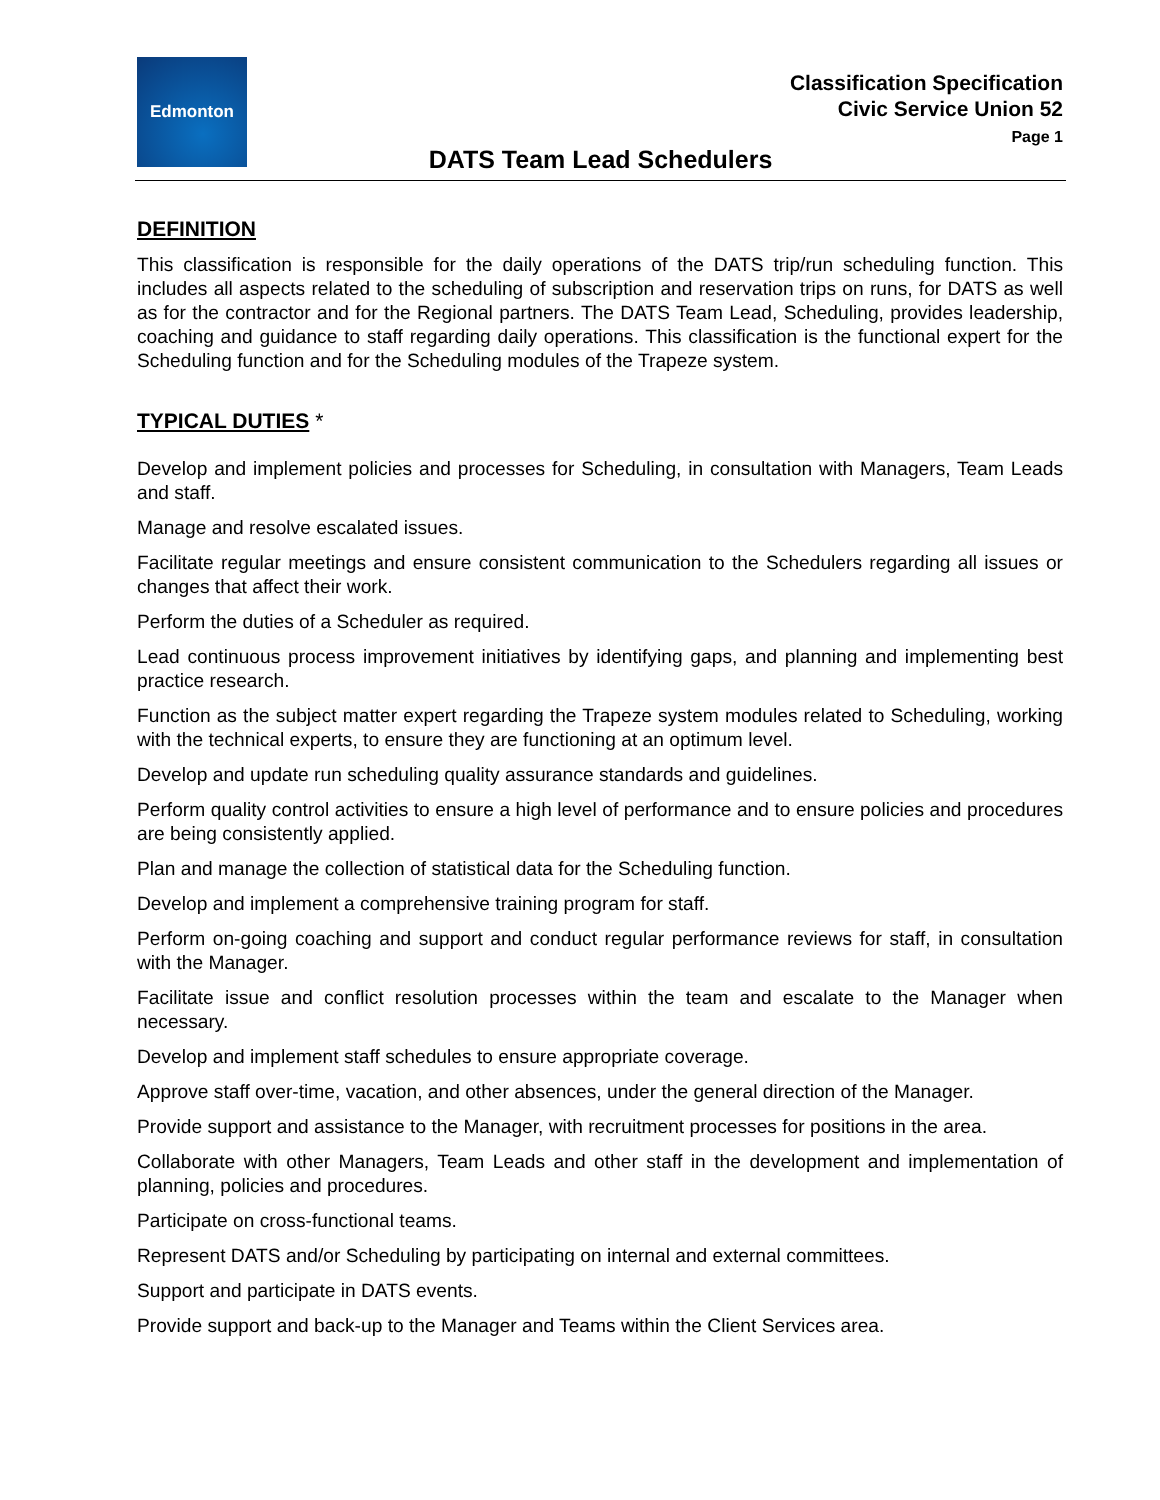Edmonton
Classification Specification
Civic Service Union 52
Page 1
DATS Team Lead Schedulers
DEFINITION
This classification is responsible for the daily operations of the DATS trip/run scheduling function. This includes all aspects related to the scheduling of subscription and reservation trips on runs, for DATS as well as for the contractor and for the Regional partners. The DATS Team Lead, Scheduling, provides leadership, coaching and guidance to staff regarding daily operations. This classification is the functional expert for the Scheduling function and for the Scheduling modules of the Trapeze system.
TYPICAL DUTIES *
Develop and implement policies and processes for Scheduling, in consultation with Managers, Team Leads and staff.
Manage and resolve escalated issues.
Facilitate regular meetings and ensure consistent communication to the Schedulers regarding all issues or changes that affect their work.
Perform the duties of a Scheduler as required.
Lead continuous process improvement initiatives by identifying gaps, and planning and implementing best practice research.
Function as the subject matter expert regarding the Trapeze system modules related to Scheduling, working with the technical experts, to ensure they are functioning at an optimum level.
Develop and update run scheduling quality assurance standards and guidelines.
Perform quality control activities to ensure a high level of performance and to ensure policies and procedures are being consistently applied.
Plan and manage the collection of statistical data for the Scheduling function.
Develop and implement a comprehensive training program for staff.
Perform on-going coaching and support and conduct regular performance reviews for staff, in consultation with the Manager.
Facilitate issue and conflict resolution processes within the team and escalate to the Manager when necessary.
Develop and implement staff schedules to ensure appropriate coverage.
Approve staff over-time, vacation, and other absences, under the general direction of the Manager.
Provide support and assistance to the Manager, with recruitment processes for positions in the area.
Collaborate with other Managers, Team Leads and other staff in the development and implementation of planning, policies and procedures.
Participate on cross-functional teams.
Represent DATS and/or Scheduling by participating on internal and external committees.
Support and participate in DATS events.
Provide support and back-up to the Manager and Teams within the Client Services area.